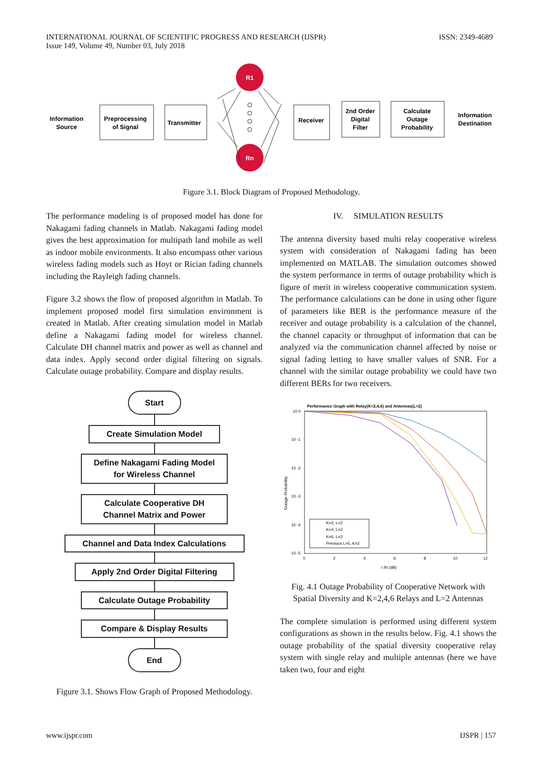INTERNATIONAL JOURNAL OF SCIENTIFIC PROGRESS AND RESEARCH (IJSPR)
Issue 149, Volume 49, Number 03, July 2018
ISSN: 2349-4689
Information
Source
Preprocessing
of Signal
Transmitter
R1
Rn
Receiver
2nd Order
Digital
Filter
Calculate
Outage
Probability
Information
Destination
Figure 3.1. Block Diagram of Proposed Methodology.
The performance modeling is of proposed model has done for Nakagami fading channels in Matlab. Nakagami fading model gives the best approximation for multipath land mobile as well as indoor mobile environments. It also encompass other various wireless fading models such as Hoyt or Rician fading channels including the Rayleigh fading channels.
Figure 3.2 shows the flow of proposed algorithm in Matlab. To implement proposed model first simulation environment is created in Matlab. After creating simulation model in Matlab define a Nakagami fading model for wireless channel. Calculate DH channel matrix and power as well as channel and data index. Apply second order digital filtering on signals. Calculate outage probability. Compare and display results.
Start
Create Simulation Model
Define Nakagami Fading Model
for Wireless Channel
Calculate Cooperative DH
Channel Matrix and Power
Channel and Data Index Calculations
Apply 2nd Order Digital Filtering
Calculate Outage Probability
Compare & Display Results
End
Figure 3.1. Shows Flow Graph of Proposed Methodology.
IV. SIMULATION RESULTS
The antenna diversity based multi relay cooperative wireless system with consideration of Nakagami fading has been implemented on MATLAB. The simulation outcomes showed the system performance in terms of outage probability which is figure of merit in wireless cooperative communication system. The performance calculations can be done in using other figure of parameters like BER is the performance measure of the receiver and outage probability is a calculation of the channel, the channel capacity or throughput of information that can be analyzed via the communication channel affected by noise or signal fading letting to have smaller values of SNR. For a channel with the similar outage probability we could have two different BERs for two receivers.
Performance Graph with Relay(K=2,4,6) and Antennas(L=2)
10 0
10 -1
10 -2
10 -3
10 -4
10 -5
0
2
4
6
8
10
12
I /N (dB)
Outage Probability
K=2, L=2
K=4, L=2
K=6, L=2
Previous L=5, K=2
Fig. 4.1 Outage Probability of Cooperative Network with Spatial Diversity and K=2,4,6 Relays and L=2 Antennas
The complete simulation is performed using different system configurations as shown in the results below. Fig. 4.1 shows the outage probability of the spatial diversity cooperative relay system with single relay and multiple antennas (here we have taken two, four and eight
www.ijspr.com IJSPR | 157